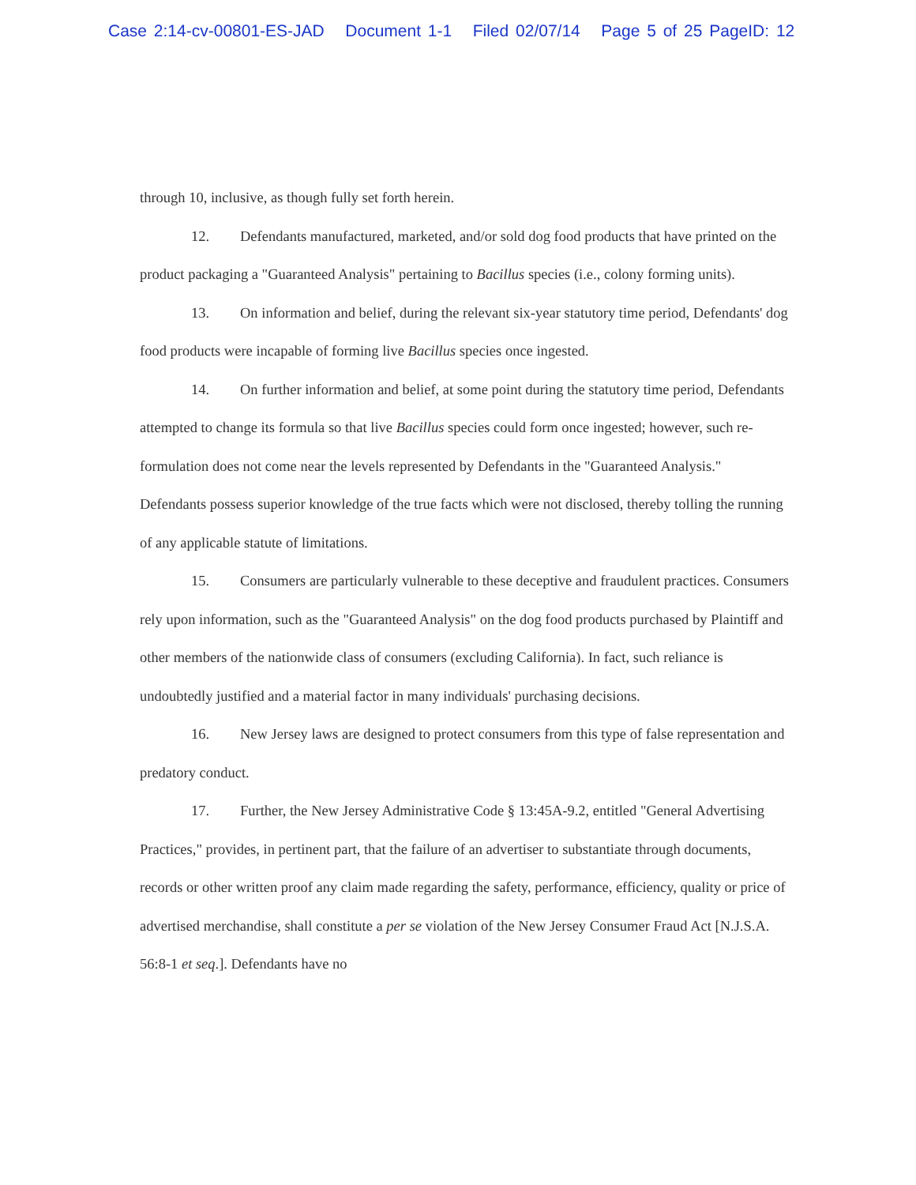Case 2:14-cv-00801-ES-JAD Document 1-1 Filed 02/07/14 Page 5 of 25 PageID: 12
through 10, inclusive, as though fully set forth herein.
12. Defendants manufactured, marketed, and/or sold dog food products that have printed on the product packaging a "Guaranteed Analysis" pertaining to Bacillus species (i.e., colony forming units).
13. On information and belief, during the relevant six-year statutory time period, Defendants' dog food products were incapable of forming live Bacillus species once ingested.
14. On further information and belief, at some point during the statutory time period, Defendants attempted to change its formula so that live Bacillus species could form once ingested; however, such re-formulation does not come near the levels represented by Defendants in the "Guaranteed Analysis." Defendants possess superior knowledge of the true facts which were not disclosed, thereby tolling the running of any applicable statute of limitations.
15. Consumers are particularly vulnerable to these deceptive and fraudulent practices. Consumers rely upon information, such as the "Guaranteed Analysis" on the dog food products purchased by Plaintiff and other members of the nationwide class of consumers (excluding California). In fact, such reliance is undoubtedly justified and a material factor in many individuals' purchasing decisions.
16. New Jersey laws are designed to protect consumers from this type of false representation and predatory conduct.
17. Further, the New Jersey Administrative Code § 13:45A-9.2, entitled "General Advertising Practices," provides, in pertinent part, that the failure of an advertiser to substantiate through documents, records or other written proof any claim made regarding the safety, performance, efficiency, quality or price of advertised merchandise, shall constitute a per se violation of the New Jersey Consumer Fraud Act [N.J.S.A. 56:8-1 et seq.]. Defendants have no